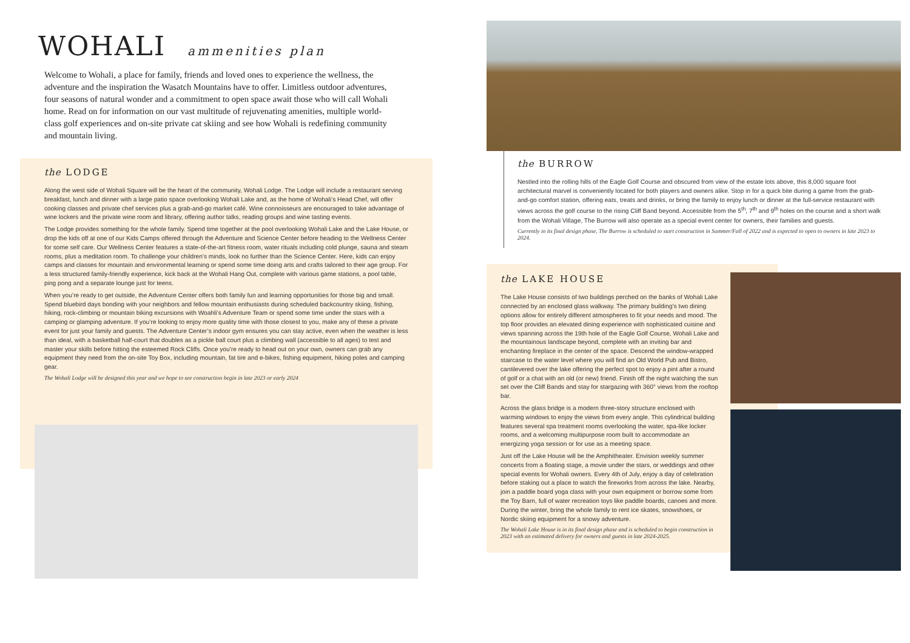WOHALI ammenities plan
Welcome to Wohali, a place for family, friends and loved ones to experience the wellness, the adventure and the inspiration the Wasatch Mountains have to offer. Limitless outdoor adventures, four seasons of natural wonder and a commitment to open space await those who will call Wohali home. Read on for information on our vast multitude of rejuvenating amenities, multiple world-class golf experiences and on-site private cat skiing and see how Wohali is redefining community and mountain living.
the LODGE
Along the west side of Wohali Square will be the heart of the community, Wohali Lodge. The Lodge will include a restaurant serving breakfast, lunch and dinner with a large patio space overlooking Wohali Lake and, as the home of Wohali’s Head Chef, will offer cooking classes and private chef services plus a grab-and-go market café. Wine connoisseurs are encouraged to take advantage of wine lockers and the private wine room and library, offering author talks, reading groups and wine tasting events.
The Lodge provides something for the whole family. Spend time together at the pool overlooking Wohali Lake and the Lake House, or drop the kids off at one of our Kids Camps offered through the Adventure and Science Center before heading to the Wellness Center for some self care. Our Wellness Center features a state-of-the-art fitness room, water rituals including cold plunge, sauna and steam rooms, plus a meditation room. To challenge your children’s minds, look no further than the Science Center. Here, kids can enjoy camps and classes for mountain and environmental learning or spend some time doing arts and crafts tailored to their age group. For a less structured family-friendly experience, kick back at the Wohali Hang Out, complete with various game stations, a pool table, ping pong and a separate lounge just for teens.
When you’re ready to get outside, the Adventure Center offers both family fun and learning opportunities for those big and small. Spend bluebird days bonding with your neighbors and fellow mountain enthusiasts during scheduled backcountry skiing, fishing, hiking, rock-climbing or mountain biking excursions with Woahli’s Adventure Team or spend some time under the stars with a camping or glamping adventure. If you’re looking to enjoy more quality time with those closest to you, make any of these a private event for just your family and guests. The Adventure Center’s indoor gym ensures you can stay active, even when the weather is less than ideal, with a basketball half-court that doubles as a pickle ball court plus a climbing wall (accessible to all ages) to test and master your skills before hitting the esteemed Rock Cliffs. Once you’re ready to head out on your own, owners can grab any equipment they need from the on-site Toy Box, including mountain, fat tire and e-bikes, fishing equipment, hiking poles and camping gear.
The Wohali Lodge will be designed this year and we hope to see construction begin in late 2023 or early 2024
the BURROW
Nestled into the rolling hills of the Eagle Golf Course and obscured from view of the estate lots above, this 8,000 square foot architectural marvel is conveniently located for both players and owners alike. Stop in for a quick bite during a game from the grab-and-go comfort station, offering eats, treats and drinks, or bring the family to enjoy lunch or dinner at the full-service restaurant with views across the golf course to the rising Cliff Band beyond. Accessible from the 5<sup>th</sup>, 7<sup>th</sup> and 9<sup>th</sup> holes on the course and a short walk from the Wohali Village, The Burrow will also operate as a special event center for owners, their families and guests.
Currently in its final design phase, The Burrow is scheduled to start construction in Summer/Fall of 2022 and is expected to open to owners in late 2023 to 2024.
the LAKE HOUSE
The Lake House consists of two buildings perched on the banks of Wohali Lake connected by an enclosed glass walkway. The primary building’s two dining options allow for entirely different atmospheres to fit your needs and mood. The top floor provides an elevated dining experience with sophisticated cuisine and views spanning across the 19th hole of the Eagle Golf Course, Wohali Lake and the mountainous landscape beyond, complete with an inviting bar and enchanting fireplace in the center of the space. Descend the window-wrapped staircase to the water level where you will find an Old World Pub and Bistro, cantilevered over the lake offering the perfect spot to enjoy a pint after a round of golf or a chat with an old (or new) friend. Finish off the night watching the sun set over the Cliff Bands and stay for stargazing with 360° views from the rooftop bar.
Across the glass bridge is a modern three-story structure enclosed with warming windows to enjoy the views from every angle. This cylindrical building features several spa treatment rooms overlooking the water, spa-like locker rooms, and a welcoming multipurpose room built to accommodate an energizing yoga session or for use as a meeting space.
Just off the Lake House will be the Amphitheater. Envision weekly summer concerts from a floating stage, a movie under the stars, or weddings and other special events for Wohali owners. Every 4th of July, enjoy a day of celebration before staking out a place to watch the fireworks from across the lake. Nearby, join a paddle board yoga class with your own equipment or borrow some from the Toy Barn, full of water recreation toys like paddle boards, canoes and more. During the winter, bring the whole family to rent ice skates, snowshoes, or Nordic skiing equipment for a snowy adventure.
The Wohali Lake House is in its final design phase and is scheduled to begin construction in 2023 with an estimated delivery for owners and guests in late 2024-2025.